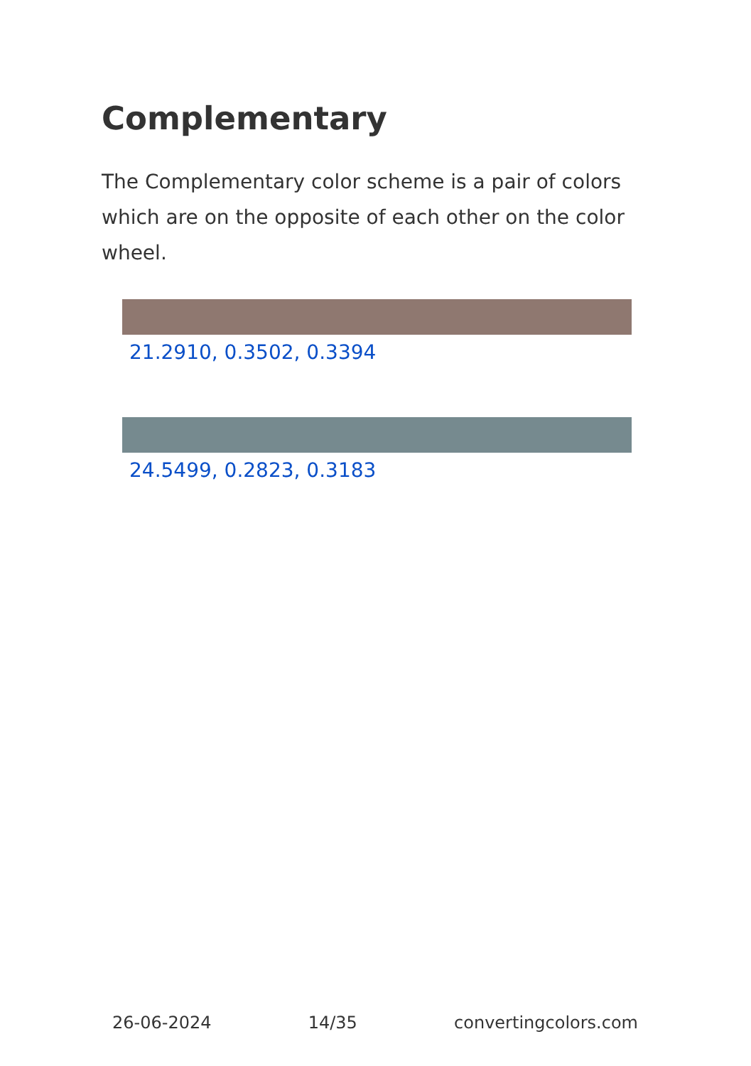Complementary
The Complementary color scheme is a pair of colors which are on the opposite of each other on the color wheel.
21.2910, 0.3502, 0.3394
24.5499, 0.2823, 0.3183
26-06-2024 14/35 convertingcolors.com